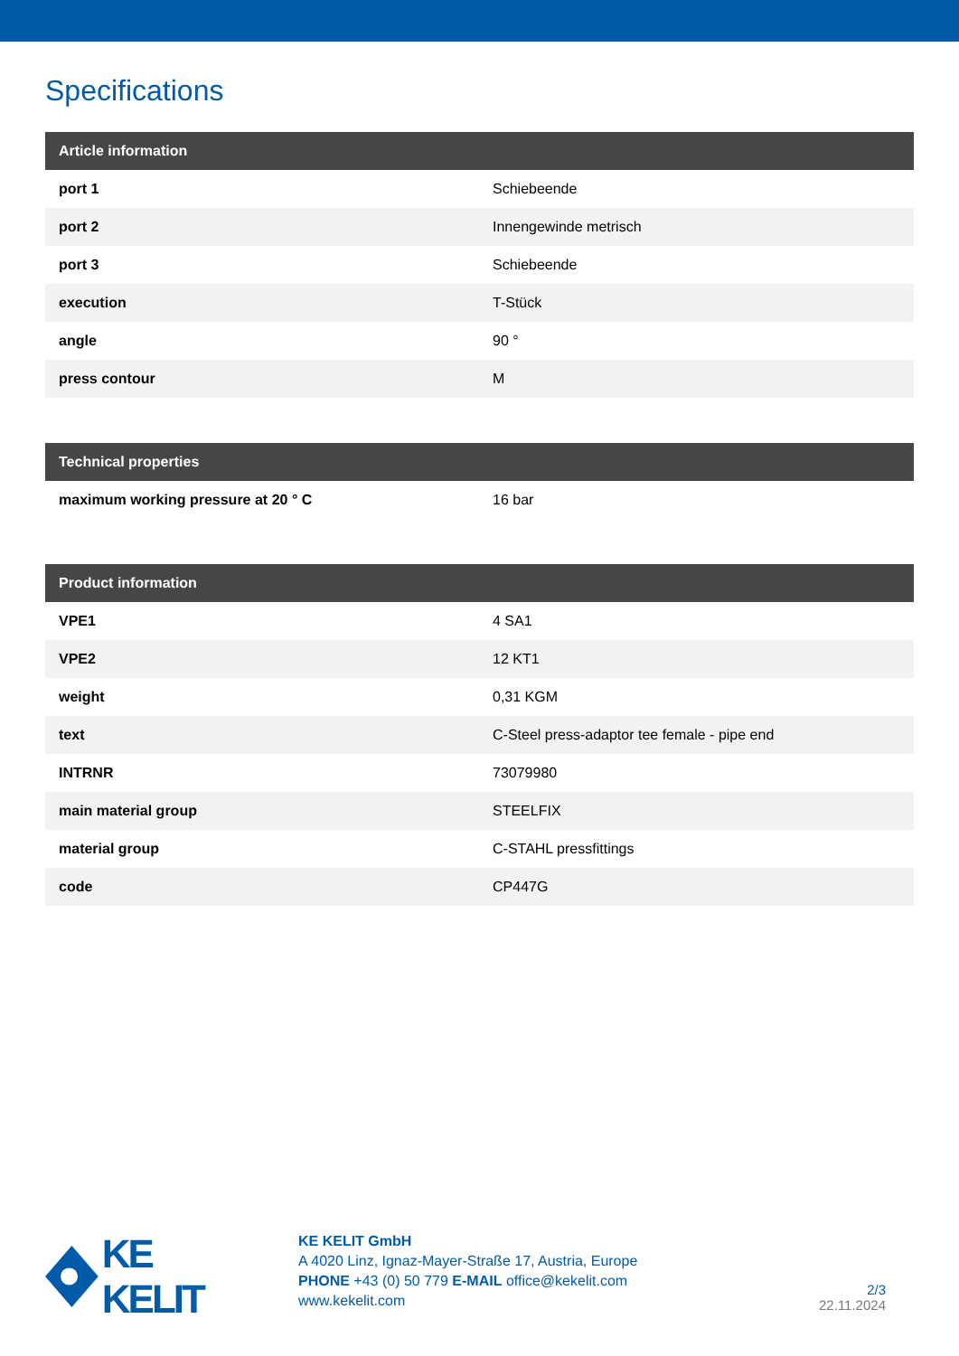Specifications
| Article information | |
| --- | --- |
| port 1 | Schiebeende |
| port 2 | Innengewinde metrisch |
| port 3 | Schiebeende |
| execution | T-Stück |
| angle | 90 ° |
| press contour | M |
| Technical properties | |
| --- | --- |
| maximum working pressure at 20 ° C | 16 bar |
| Product information | |
| --- | --- |
| VPE1 | 4 SA1 |
| VPE2 | 12 KT1 |
| weight | 0,31 KGM |
| text | C-Steel press-adaptor tee female - pipe end |
| INTRNR | 73079980 |
| main material group | STEELFIX |
| material group | C-STAHL pressfittings |
| code | CP447G |
KE KELIT
KE KELIT GmbH
A 4020 Linz, Ignaz-Mayer-Straße 17, Austria, Europe
PHONE +43 (0) 50 779 E-MAIL office@kekelit.com
www.kekelit.com
2/3
22.11.2024